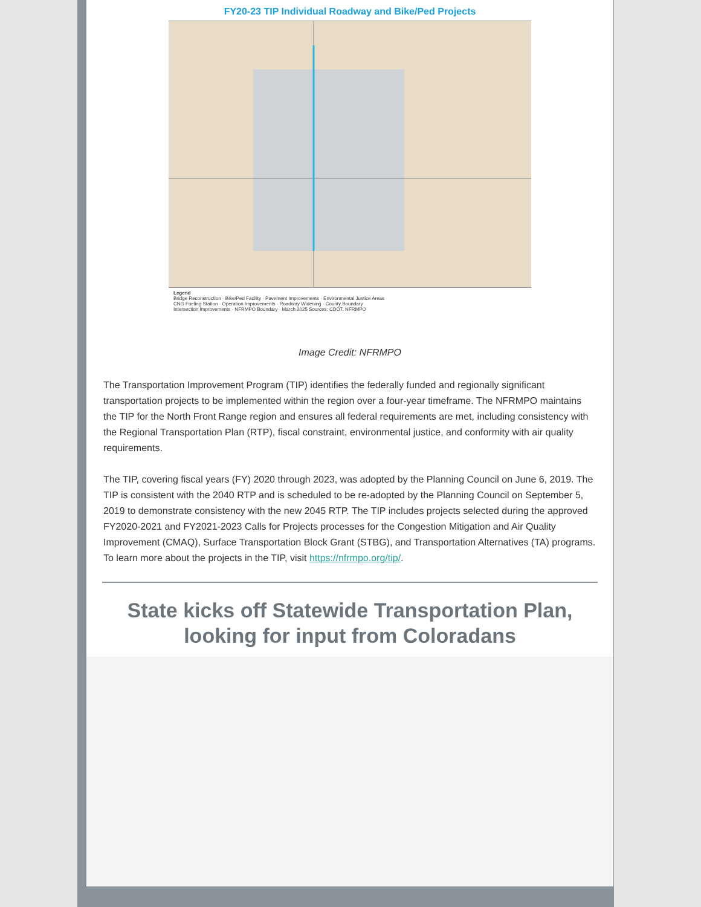FY20-23 TIP Individual Roadway and Bike/Ped Projects
Legend
Bridge Reconstruction · Bike/Ped Facility · Pavement Improvements · Environmental Justice Areas
CNG Fueling Station · Operation Improvements · Roadway Widening · County Boundary
Intersection Improvements · NFRMPO Boundary · March 2025 Sources: CDOT, NFRMPO
Image Credit: NFRMPO
The Transportation Improvement Program (TIP) identifies the federally funded and regionally significant transportation projects to be implemented within the region over a four-year timeframe. The NFRMPO maintains the TIP for the North Front Range region and ensures all federal requirements are met, including consistency with the Regional Transportation Plan (RTP), fiscal constraint, environmental justice, and conformity with air quality requirements.
The TIP, covering fiscal years (FY) 2020 through 2023, was adopted by the Planning Council on June 6, 2019. The TIP is consistent with the 2040 RTP and is scheduled to be re-adopted by the Planning Council on September 5, 2019 to demonstrate consistency with the new 2045 RTP. The TIP includes projects selected during the approved FY2020-2021 and FY2021-2023 Calls for Projects processes for the Congestion Mitigation and Air Quality Improvement (CMAQ), Surface Transportation Block Grant (STBG), and Transportation Alternatives (TA) programs. To learn more about the projects in the TIP, visit https://nfrmpo.org/tip/.
State kicks off Statewide Transportation Plan, looking for input from Coloradans